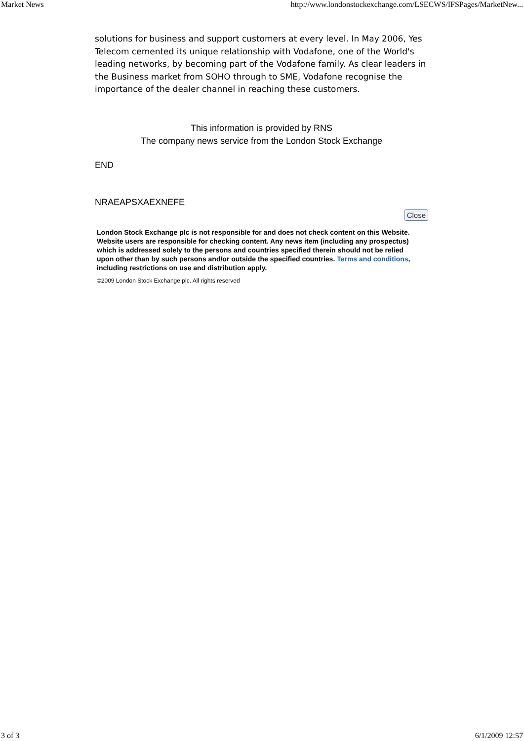Market News http://www.londonstockexchange.com/LSECWS/IFSPages/MarketNew...
solutions for business and support customers at every level. In May 2006, Yes Telecom cemented its unique relationship with Vodafone, one of the World's leading networks, by becoming part of the Vodafone family. As clear leaders in the Business market from SOHO through to SME, Vodafone recognise the importance of the dealer channel in reaching these customers.
This information is provided by RNS
The company news service from the London Stock Exchange
END
NRAEAPSXAEXNEFE
Close
London Stock Exchange plc is not responsible for and does not check content on this Website. Website users are responsible for checking content. Any news item (including any prospectus) which is addressed solely to the persons and countries specified therein should not be relied upon other than by such persons and/or outside the specified countries. Terms and conditions, including restrictions on use and distribution apply.
©2009 London Stock Exchange plc. All rights reserved
3 of 3 6/1/2009 12:57